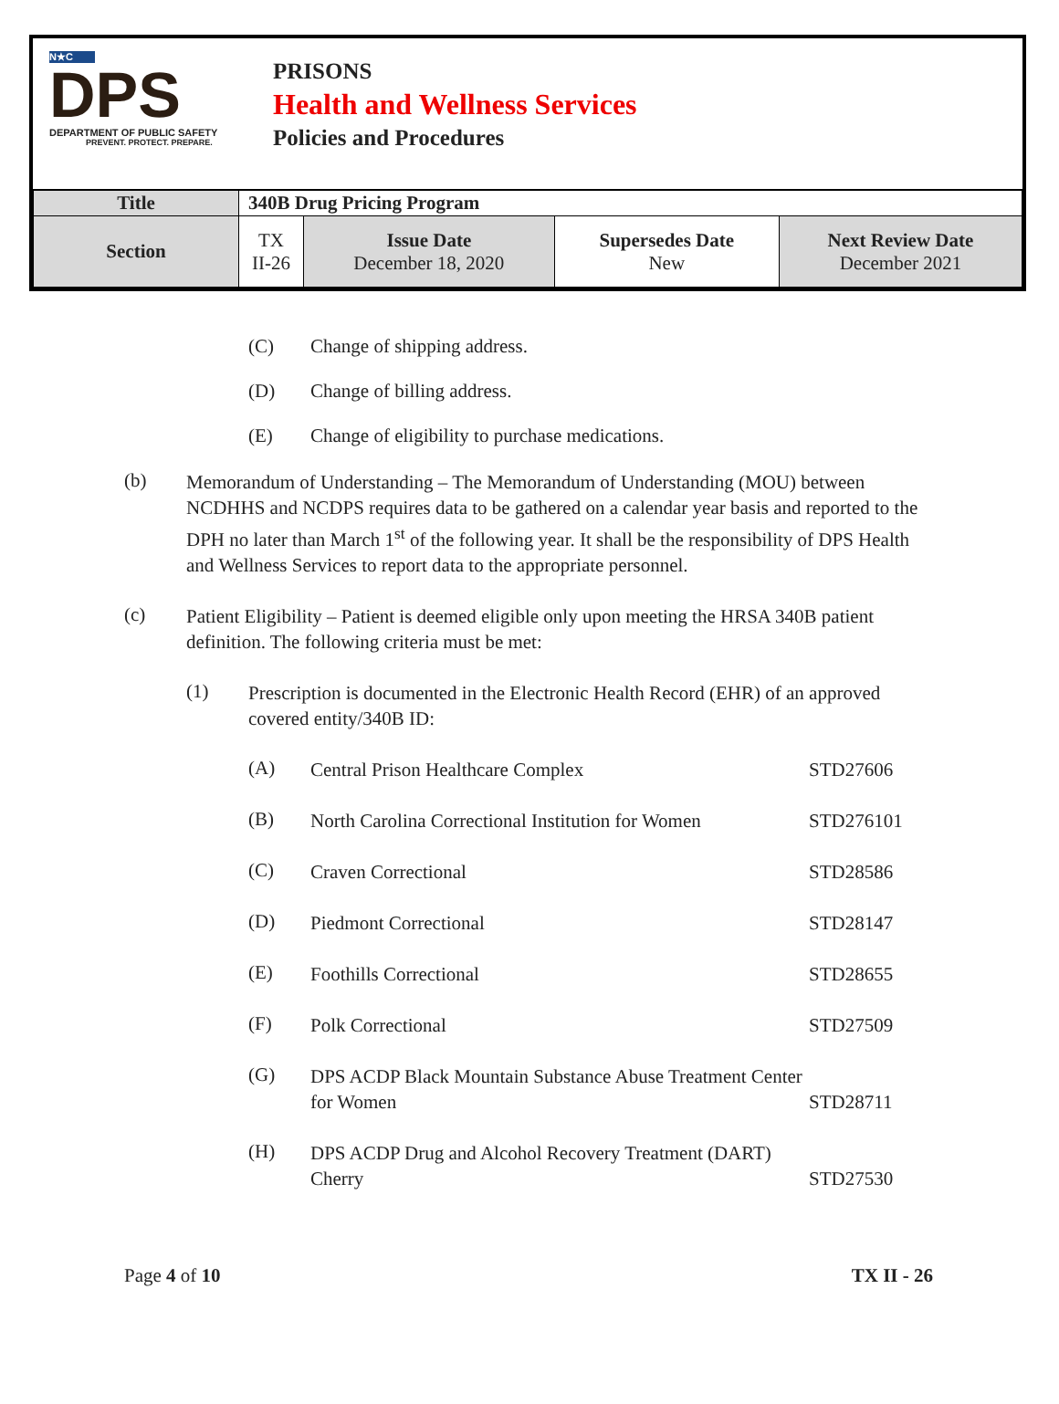N★C
DPS
DEPARTMENT OF PUBLIC SAFETY
PREVENT. PROTECT. PREPARE.
PRISONS
Health and Wellness Services
Policies and Procedures
| Title | 340B Drug Pricing Program | | | |
| Section | TX II-26 | Issue Date December 18, 2020 | Supersedes Date New | Next Review Date December 2021 |
(C) Change of shipping address.
(D) Change of billing address.
(E) Change of eligibility to purchase medications.
(b)
Memorandum of Understanding – The Memorandum of Understanding (MOU) between NCDHHS and NCDPS requires data to be gathered on a calendar year basis and reported to the DPH no later than March 1<sup>st</sup> of the following year. It shall be the responsibility of DPS Health and Wellness Services to report data to the appropriate personnel.
(c)
Patient Eligibility – Patient is deemed eligible only upon meeting the HRSA 340B patient definition. The following criteria must be met:
(1)
Prescription is documented in the Electronic Health Record (EHR) of an approved covered entity/340B ID:
(A)
Central Prison Healthcare Complex
STD27606
(B)
North Carolina Correctional Institution for Women
STD276101
(C)
Craven Correctional
STD28586
(D)
Piedmont Correctional
STD28147
(E)
Foothills Correctional
STD28655
(F)
Polk Correctional
STD27509
(G)
DPS ACDP Black Mountain Substance Abuse Treatment Center for Women
STD28711
(H)
DPS ACDP Drug and Alcohol Recovery Treatment (DART)
Cherry
STD27530
Page 4 of 10 TX II - 26